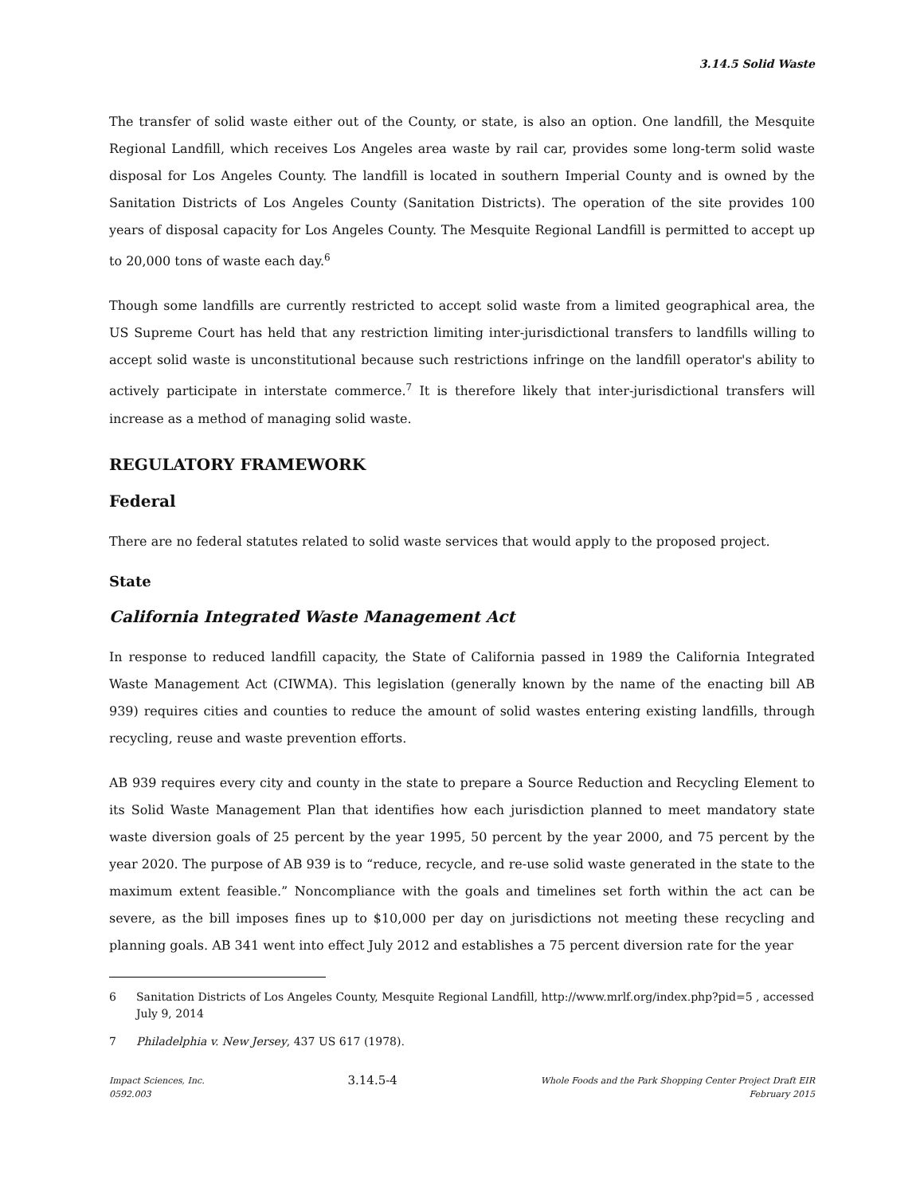3.14.5 Solid Waste
The transfer of solid waste either out of the County, or state, is also an option. One landfill, the Mesquite Regional Landfill, which receives Los Angeles area waste by rail car, provides some long-term solid waste disposal for Los Angeles County. The landfill is located in southern Imperial County and is owned by the Sanitation Districts of Los Angeles County (Sanitation Districts). The operation of the site provides 100 years of disposal capacity for Los Angeles County. The Mesquite Regional Landfill is permitted to accept up to 20,000 tons of waste each day.<sup>6</sup>
Though some landfills are currently restricted to accept solid waste from a limited geographical area, the US Supreme Court has held that any restriction limiting inter-jurisdictional transfers to landfills willing to accept solid waste is unconstitutional because such restrictions infringe on the landfill operator's ability to actively participate in interstate commerce.<sup>7</sup> It is therefore likely that inter-jurisdictional transfers will increase as a method of managing solid waste.
REGULATORY FRAMEWORK
Federal
There are no federal statutes related to solid waste services that would apply to the proposed project.
State
California Integrated Waste Management Act
In response to reduced landfill capacity, the State of California passed in 1989 the California Integrated Waste Management Act (CIWMA). This legislation (generally known by the name of the enacting bill AB 939) requires cities and counties to reduce the amount of solid wastes entering existing landfills, through recycling, reuse and waste prevention efforts.
AB 939 requires every city and county in the state to prepare a Source Reduction and Recycling Element to its Solid Waste Management Plan that identifies how each jurisdiction planned to meet mandatory state waste diversion goals of 25 percent by the year 1995, 50 percent by the year 2000, and 75 percent by the year 2020. The purpose of AB 939 is to “reduce, recycle, and re-use solid waste generated in the state to the maximum extent feasible.” Noncompliance with the goals and timelines set forth within the act can be severe, as the bill imposes fines up to $10,000 per day on jurisdictions not meeting these recycling and planning goals. AB 341 went into effect July 2012 and establishes a 75 percent diversion rate for the year
6 Sanitation Districts of Los Angeles County, Mesquite Regional Landfill, http://www.mrlf.org/index.php?pid=5 , accessed July 9, 2014
7 Philadelphia v. New Jersey, 437 US 617 (1978).
Impact Sciences, Inc.
0592.003
3.14.5-4
Whole Foods and the Park Shopping Center Project Draft EIR
February 2015